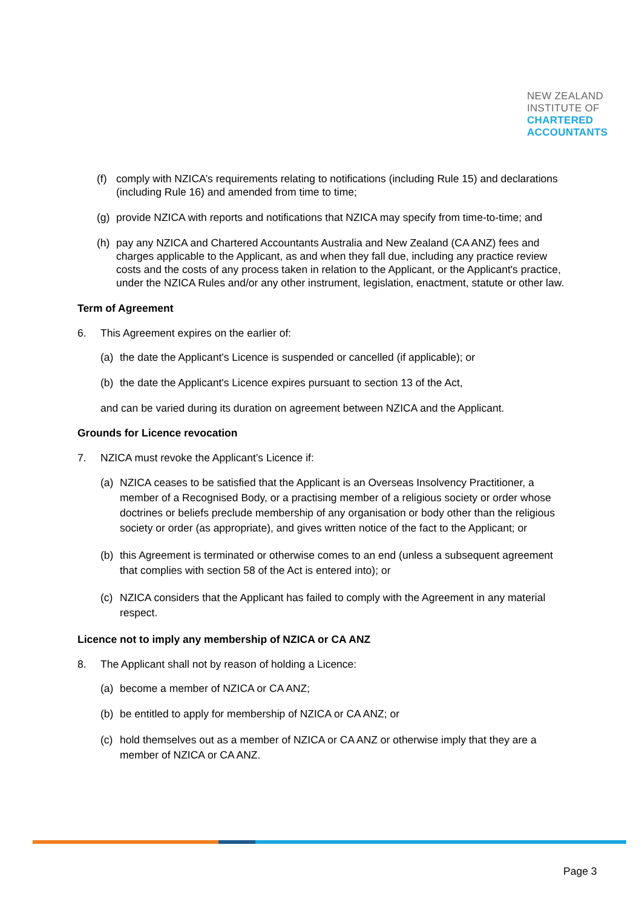NEW ZEALAND
INSTITUTE OF
CHARTERED
ACCOUNTANTS
(f) comply with NZICA’s requirements relating to notifications (including Rule 15) and declarations (including Rule 16) and amended from time to time;
(g) provide NZICA with reports and notifications that NZICA may specify from time-to-time; and
(h) pay any NZICA and Chartered Accountants Australia and New Zealand (CA ANZ) fees and charges applicable to the Applicant, as and when they fall due, including any practice review costs and the costs of any process taken in relation to the Applicant, or the Applicant's practice, under the NZICA Rules and/or any other instrument, legislation, enactment, statute or other law.
Term of Agreement
6. This Agreement expires on the earlier of:
(a) the date the Applicant's Licence is suspended or cancelled (if applicable); or
(b) the date the Applicant's Licence expires pursuant to section 13 of the Act,
and can be varied during its duration on agreement between NZICA and the Applicant.
Grounds for Licence revocation
7. NZICA must revoke the Applicant’s Licence if:
(a) NZICA ceases to be satisfied that the Applicant is an Overseas Insolvency Practitioner, a member of a Recognised Body, or a practising member of a religious society or order whose doctrines or beliefs preclude membership of any organisation or body other than the religious society or order (as appropriate), and gives written notice of the fact to the Applicant; or
(b) this Agreement is terminated or otherwise comes to an end (unless a subsequent agreement that complies with section 58 of the Act is entered into); or
(c) NZICA considers that the Applicant has failed to comply with the Agreement in any material respect.
Licence not to imply any membership of NZICA or CA ANZ
8. The Applicant shall not by reason of holding a Licence:
(a) become a member of NZICA or CA ANZ;
(b) be entitled to apply for membership of NZICA or CA ANZ; or
(c) hold themselves out as a member of NZICA or CA ANZ or otherwise imply that they are a member of NZICA or CA ANZ.
Page 3